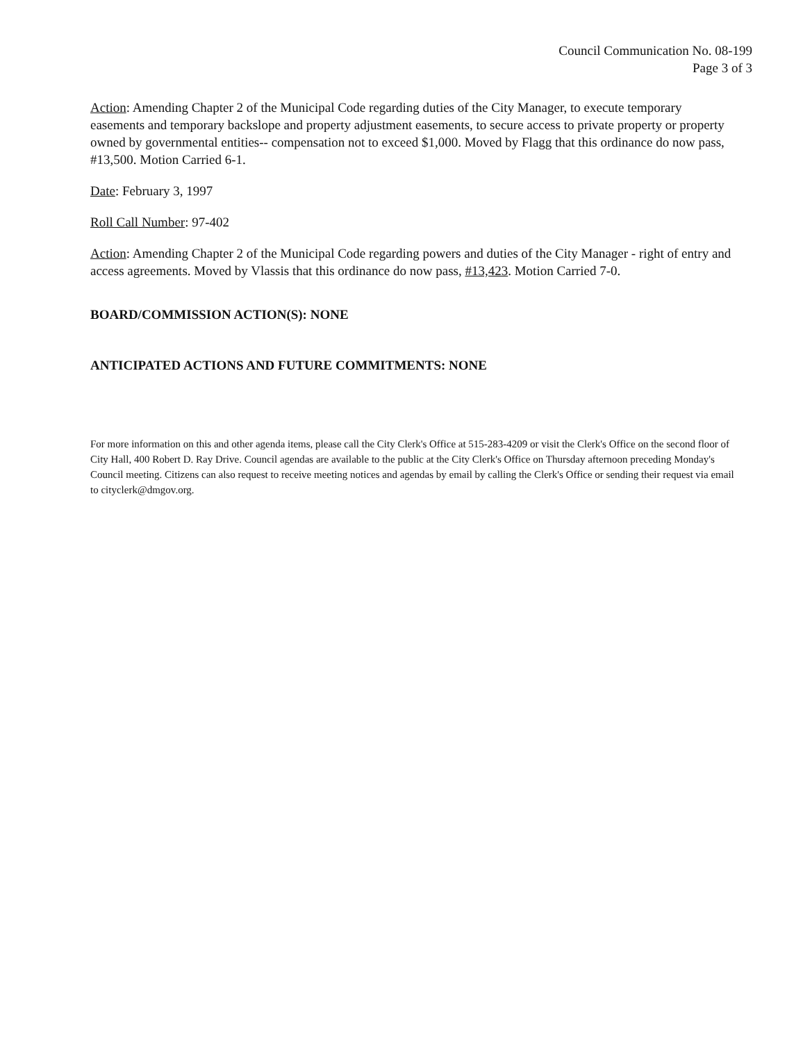Council Communication No. 08-199
Page 3 of 3
Action: Amending Chapter 2 of the Municipal Code regarding duties of the City Manager, to execute temporary easements and temporary backslope and property adjustment easements, to secure access to private property or property owned by governmental entities-- compensation not to exceed $1,000. Moved by Flagg that this ordinance do now pass, #13,500. Motion Carried 6-1.
Date: February 3, 1997
Roll Call Number: 97-402
Action: Amending Chapter 2 of the Municipal Code regarding powers and duties of the City Manager - right of entry and access agreements. Moved by Vlassis that this ordinance do now pass, #13,423. Motion Carried 7-0.
BOARD/COMMISSION ACTION(S): NONE
ANTICIPATED ACTIONS AND FUTURE COMMITMENTS: NONE
For more information on this and other agenda items, please call the City Clerk's Office at 515-283-4209 or visit the Clerk's Office on the second floor of City Hall, 400 Robert D. Ray Drive. Council agendas are available to the public at the City Clerk's Office on Thursday afternoon preceding Monday's Council meeting. Citizens can also request to receive meeting notices and agendas by email by calling the Clerk's Office or sending their request via email to cityclerk@dmgov.org.